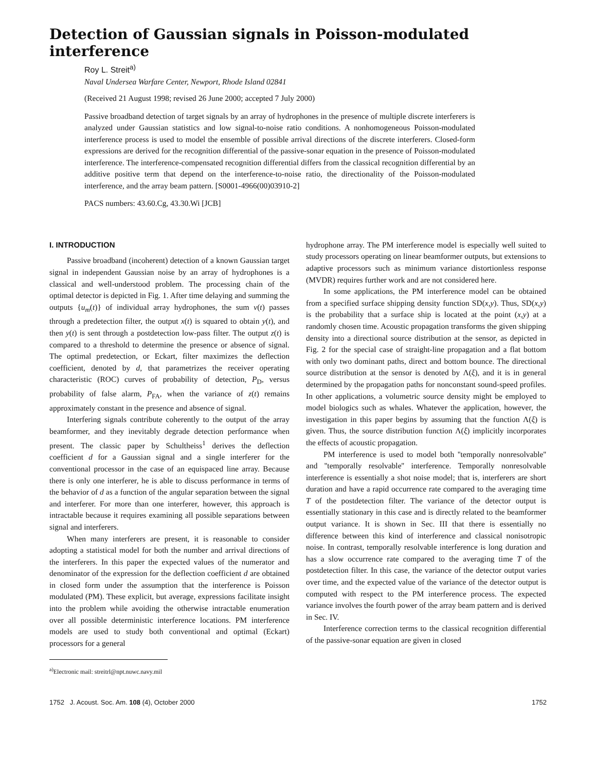Detection of Gaussian signals in Poisson-modulated interference
Roy L. Streit<sup>a)</sup>
Naval Undersea Warfare Center, Newport, Rhode Island 02841
(Received 21 August 1998; revised 26 June 2000; accepted 7 July 2000)
Passive broadband detection of target signals by an array of hydrophones in the presence of multiple discrete interferers is analyzed under Gaussian statistics and low signal-to-noise ratio conditions. A nonhomogeneous Poisson-modulated interference process is used to model the ensemble of possible arrival directions of the discrete interferers. Closed-form expressions are derived for the recognition differential of the passive-sonar equation in the presence of Poisson-modulated interference. The interference-compensated recognition differential differs from the classical recognition differential by an additive positive term that depend on the interference-to-noise ratio, the directionality of the Poisson-modulated interference, and the array beam pattern. [S0001-4966(00)03910-2]
PACS numbers: 43.60.Cg, 43.30.Wi [JCB]
I. INTRODUCTION
Passive broadband (incoherent) detection of a known Gaussian target signal in independent Gaussian noise by an array of hydrophones is a classical and well-understood problem. The processing chain of the optimal detector is depicted in Fig. 1. After time delaying and summing the outputs {u<sub>m</sub>(t)} of individual array hydrophones, the sum v(t) passes through a predetection filter, the output x(t) is squared to obtain y(t), and then y(t) is sent through a postdetection low-pass filter. The output z(t) is compared to a threshold to determine the presence or absence of signal. The optimal predetection, or Eckart, filter maximizes the deflection coefficient, denoted by d, that parametrizes the receiver operating characteristic (ROC) curves of probability of detection, P<sub>D</sub>, versus probability of false alarm, P<sub>FA</sub>, when the variance of z(t) remains approximately constant in the presence and absence of signal.
Interfering signals contribute coherently to the output of the array beamformer, and they inevitably degrade detection performance when present. The classic paper by Schultheiss<sup>1</sup> derives the deflection coefficient d for a Gaussian signal and a single interferer for the conventional processor in the case of an equispaced line array. Because there is only one interferer, he is able to discuss performance in terms of the behavior of d as a function of the angular separation between the signal and interferer. For more than one interferer, however, this approach is intractable because it requires examining all possible separations between signal and interferers.
When many interferers are present, it is reasonable to consider adopting a statistical model for both the number and arrival directions of the interferers. In this paper the expected values of the numerator and denominator of the expression for the deflection coefficient d are obtained in closed form under the assumption that the interference is Poisson modulated (PM). These explicit, but average, expressions facilitate insight into the problem while avoiding the otherwise intractable enumeration over all possible deterministic interference locations. PM interference models are used to study both conventional and optimal (Eckart) processors for a general
<sup>a)</sup> Electronic mail: streitrl@npt.nuwc.navy.mil
hydrophone array. The PM interference model is especially well suited to study processors operating on linear beamformer outputs, but extensions to adaptive processors such as minimum variance distortionless response (MVDR) requires further work and are not considered here.
In some applications, the PM interference model can be obtained from a specified surface shipping density function SD(x,y). Thus, SD(x,y) is the probability that a surface ship is located at the point (x,y) at a randomly chosen time. Acoustic propagation transforms the given shipping density into a directional source distribution at the sensor, as depicted in Fig. 2 for the special case of straight-line propagation and a flat bottom with only two dominant paths, direct and bottom bounce. The directional source distribution at the sensor is denoted by Λ(ξ), and it is in general determined by the propagation paths for nonconstant sound-speed profiles. In other applications, a volumetric source density might be employed to model biologics such as whales. Whatever the application, however, the investigation in this paper begins by assuming that the function Λ(ξ) is given. Thus, the source distribution function Λ(ξ) implicitly incorporates the effects of acoustic propagation.
PM interference is used to model both ''temporally nonresolvable'' and ''temporally resolvable'' interference. Temporally nonresolvable interference is essentially a shot noise model; that is, interferers are short duration and have a rapid occurrence rate compared to the averaging time T of the postdetection filter. The variance of the detector output is essentially stationary in this case and is directly related to the beamformer output variance. It is shown in Sec. III that there is essentially no difference between this kind of interference and classical nonisotropic noise. In contrast, temporally resolvable interference is long duration and has a slow occurrence rate compared to the averaging time T of the postdetection filter. In this case, the variance of the detector output varies over time, and the expected value of the variance of the detector output is computed with respect to the PM interference process. The expected variance involves the fourth power of the array beam pattern and is derived in Sec. IV.
Interference correction terms to the classical recognition differential of the passive-sonar equation are given in closed
1752 J. Acoust. Soc. Am. 108 (4), October 2000 1752